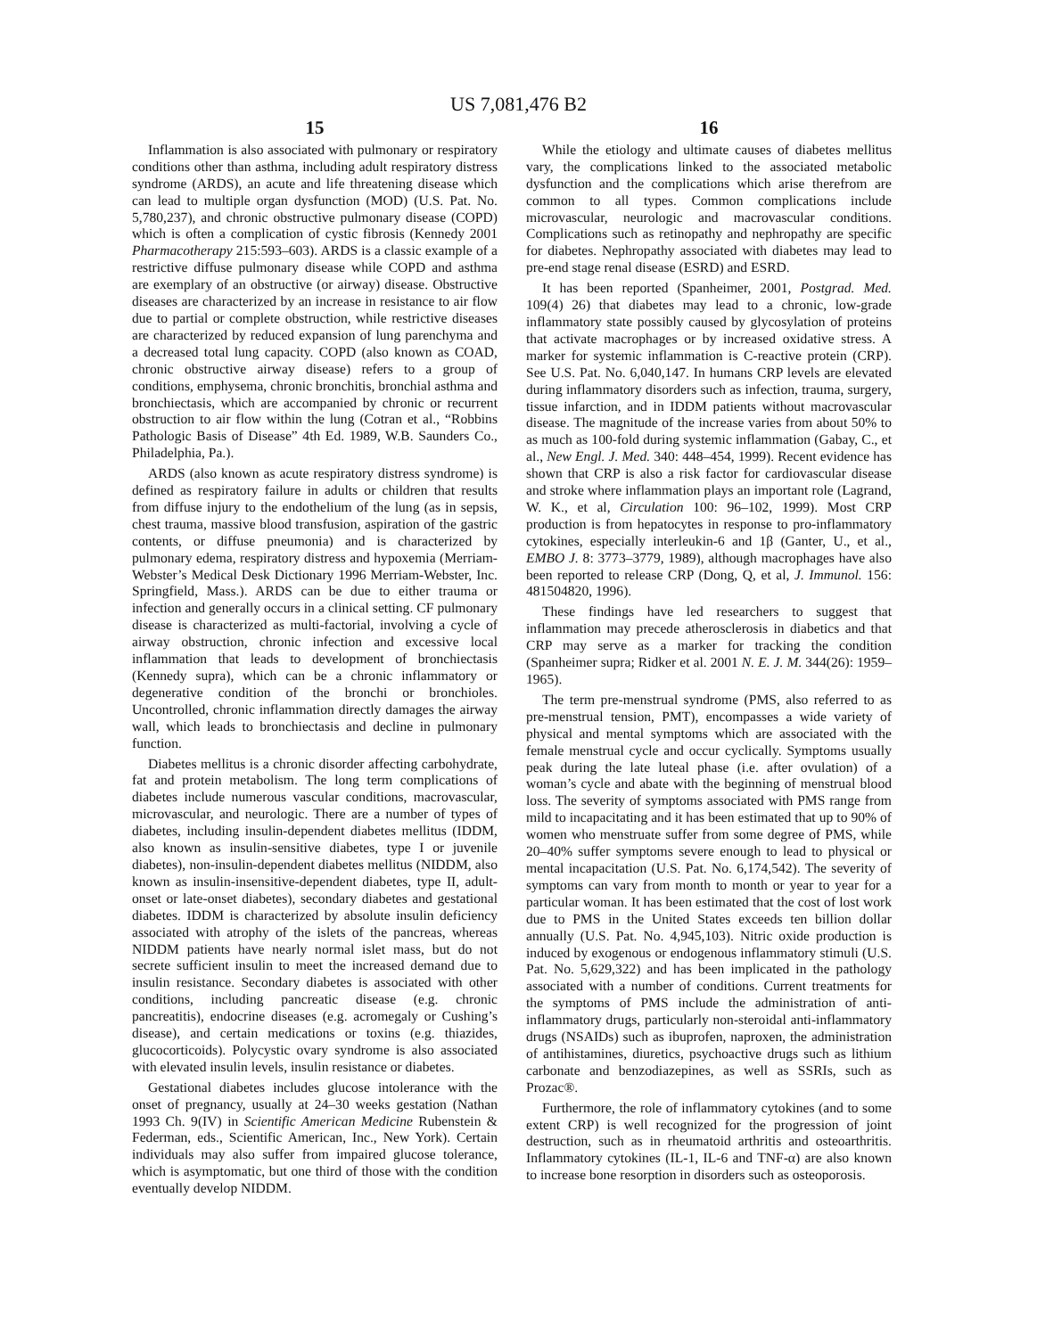US 7,081,476 B2
15
Inflammation is also associated with pulmonary or respiratory conditions other than asthma, including adult respiratory distress syndrome (ARDS), an acute and life threatening disease which can lead to multiple organ dysfunction (MOD) (U.S. Pat. No. 5,780,237), and chronic obstructive pulmonary disease (COPD) which is often a complication of cystic fibrosis (Kennedy 2001 Pharmacotherapy 215:593–603). ARDS is a classic example of a restrictive diffuse pulmonary disease while COPD and asthma are exemplary of an obstructive (or airway) disease. Obstructive diseases are characterized by an increase in resistance to air flow due to partial or complete obstruction, while restrictive diseases are characterized by reduced expansion of lung parenchyma and a decreased total lung capacity. COPD (also known as COAD, chronic obstructive airway disease) refers to a group of conditions, emphysema, chronic bronchitis, bronchial asthma and bronchiectasis, which are accompanied by chronic or recurrent obstruction to air flow within the lung (Cotran et al., “Robbins Pathologic Basis of Disease” 4th Ed. 1989, W.B. Saunders Co., Philadelphia, Pa.).
ARDS (also known as acute respiratory distress syndrome) is defined as respiratory failure in adults or children that results from diffuse injury to the endothelium of the lung (as in sepsis, chest trauma, massive blood transfusion, aspiration of the gastric contents, or diffuse pneumonia) and is characterized by pulmonary edema, respiratory distress and hypoxemia (Merriam-Webster’s Medical Desk Dictionary 1996 Merriam-Webster, Inc. Springfield, Mass.). ARDS can be due to either trauma or infection and generally occurs in a clinical setting. CF pulmonary disease is characterized as multi-factorial, involving a cycle of airway obstruction, chronic infection and excessive local inflammation that leads to development of bronchiectasis (Kennedy supra), which can be a chronic inflammatory or degenerative condition of the bronchi or bronchioles. Uncontrolled, chronic inflammation directly damages the airway wall, which leads to bronchiectasis and decline in pulmonary function.
Diabetes mellitus is a chronic disorder affecting carbohydrate, fat and protein metabolism. The long term complications of diabetes include numerous vascular conditions, macrovascular, microvascular, and neurologic. There are a number of types of diabetes, including insulin-dependent diabetes mellitus (IDDM, also known as insulin-sensitive diabetes, type I or juvenile diabetes), non-insulin-dependent diabetes mellitus (NIDDM, also known as insulin-insensitive-dependent diabetes, type II, adult-onset or late-onset diabetes), secondary diabetes and gestational diabetes. IDDM is characterized by absolute insulin deficiency associated with atrophy of the islets of the pancreas, whereas NIDDM patients have nearly normal islet mass, but do not secrete sufficient insulin to meet the increased demand due to insulin resistance. Secondary diabetes is associated with other conditions, including pancreatic disease (e.g. chronic pancreatitis), endocrine diseases (e.g. acromegaly or Cushing’s disease), and certain medications or toxins (e.g. thiazides, glucocorticoids). Polycystic ovary syndrome is also associated with elevated insulin levels, insulin resistance or diabetes.
Gestational diabetes includes glucose intolerance with the onset of pregnancy, usually at 24–30 weeks gestation (Nathan 1993 Ch. 9(IV) in Scientific American Medicine Rubenstein & Federman, eds., Scientific American, Inc., New York). Certain individuals may also suffer from impaired glucose tolerance, which is asymptomatic, but one third of those with the condition eventually develop NIDDM.
16
While the etiology and ultimate causes of diabetes mellitus vary, the complications linked to the associated metabolic dysfunction and the complications which arise therefrom are common to all types. Common complications include microvascular, neurologic and macrovascular conditions. Complications such as retinopathy and nephropathy are specific for diabetes. Nephropathy associated with diabetes may lead to pre-end stage renal disease (ESRD) and ESRD.
It has been reported (Spanheimer, 2001, Postgrad. Med. 109(4) 26) that diabetes may lead to a chronic, low-grade inflammatory state possibly caused by glycosylation of proteins that activate macrophages or by increased oxidative stress. A marker for systemic inflammation is C-reactive protein (CRP). See U.S. Pat. No. 6,040,147. In humans CRP levels are elevated during inflammatory disorders such as infection, trauma, surgery, tissue infarction, and in IDDM patients without macrovascular disease. The magnitude of the increase varies from about 50% to as much as 100-fold during systemic inflammation (Gabay, C., et al., New Engl. J. Med. 340: 448–454, 1999). Recent evidence has shown that CRP is also a risk factor for cardiovascular disease and stroke where inflammation plays an important role (Lagrand, W. K., et al, Circulation 100: 96–102, 1999). Most CRP production is from hepatocytes in response to pro-inflammatory cytokines, especially interleukin-6 and 1β (Ganter, U., et al., EMBO J. 8: 3773–3779, 1989), although macrophages have also been reported to release CRP (Dong, Q, et al, J. Immunol. 156: 481504820, 1996).
These findings have led researchers to suggest that inflammation may precede atherosclerosis in diabetics and that CRP may serve as a marker for tracking the condition (Spanheimer supra; Ridker et al. 2001 N. E. J. M. 344(26): 1959–1965).
The term pre-menstrual syndrome (PMS, also referred to as pre-menstrual tension, PMT), encompasses a wide variety of physical and mental symptoms which are associated with the female menstrual cycle and occur cyclically. Symptoms usually peak during the late luteal phase (i.e. after ovulation) of a woman’s cycle and abate with the beginning of menstrual blood loss. The severity of symptoms associated with PMS range from mild to incapacitating and it has been estimated that up to 90% of women who menstruate suffer from some degree of PMS, while 20–40% suffer symptoms severe enough to lead to physical or mental incapacitation (U.S. Pat. No. 6,174,542). The severity of symptoms can vary from month to month or year to year for a particular woman. It has been estimated that the cost of lost work due to PMS in the United States exceeds ten billion dollar annually (U.S. Pat. No. 4,945,103). Nitric oxide production is induced by exogenous or endogenous inflammatory stimuli (U.S. Pat. No. 5,629,322) and has been implicated in the pathology associated with a number of conditions. Current treatments for the symptoms of PMS include the administration of anti-inflammatory drugs, particularly non-steroidal anti-inflammatory drugs (NSAIDs) such as ibuprofen, naproxen, the administration of antihistamines, diuretics, psychoactive drugs such as lithium carbonate and benzodiazepines, as well as SSRIs, such as Prozac®.
Furthermore, the role of inflammatory cytokines (and to some extent CRP) is well recognized for the progression of joint destruction, such as in rheumatoid arthritis and osteoarthritis. Inflammatory cytokines (IL-1, IL-6 and TNF-α) are also known to increase bone resorption in disorders such as osteoporosis.